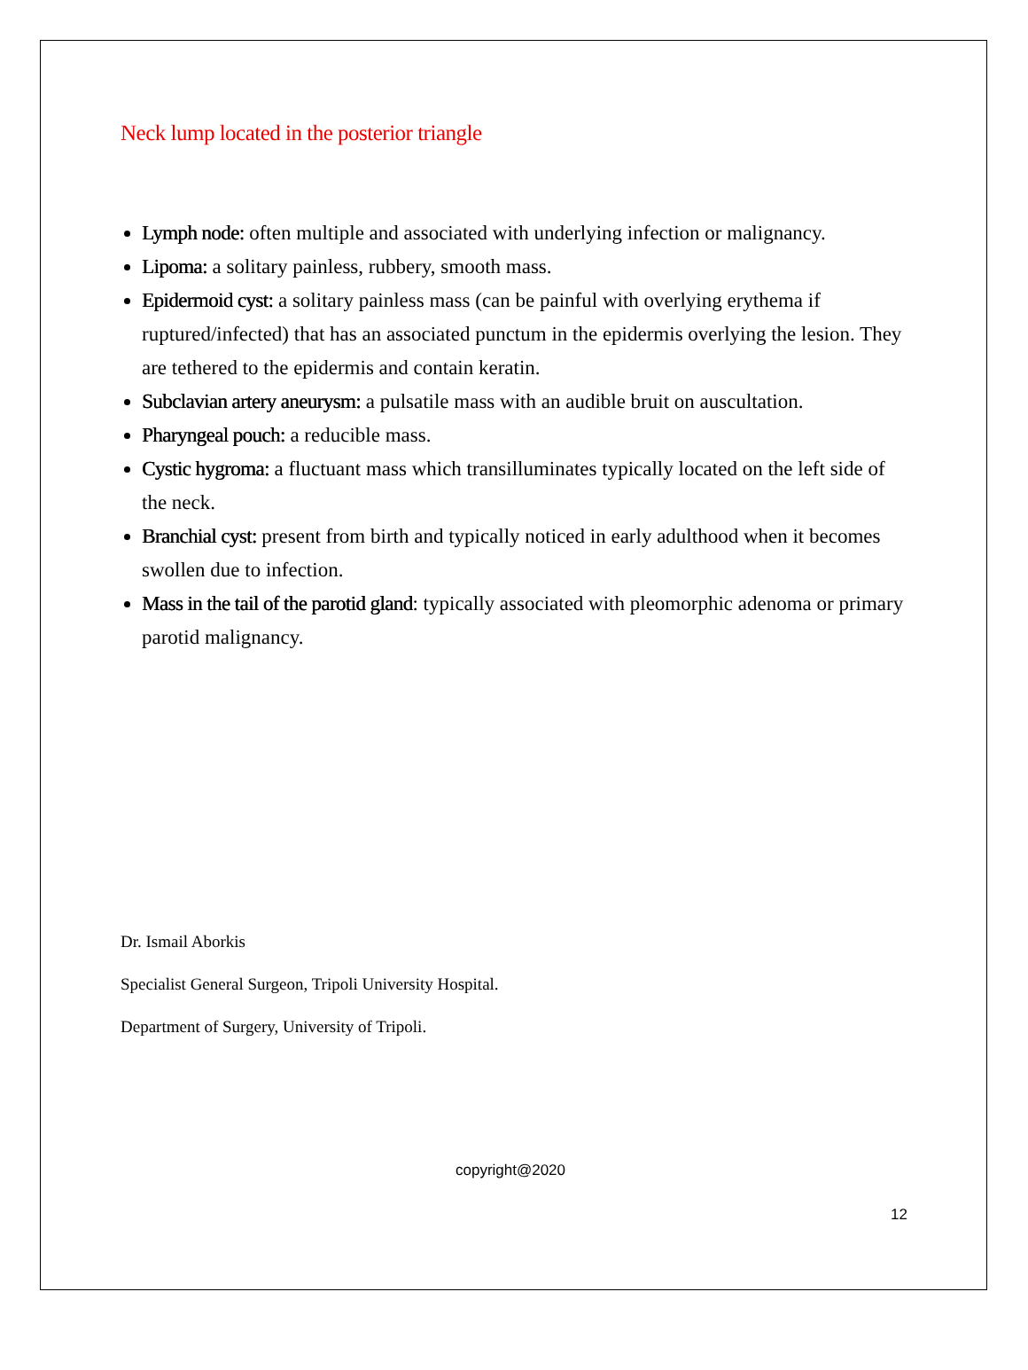Neck lump located in the posterior triangle
Lymph node: often multiple and associated with underlying infection or malignancy.
Lipoma: a solitary painless, rubbery, smooth mass.
Epidermoid cyst: a solitary painless mass (can be painful with overlying erythema if ruptured/infected) that has an associated punctum in the epidermis overlying the lesion. They are tethered to the epidermis and contain keratin.
Subclavian artery aneurysm: a pulsatile mass with an audible bruit on auscultation.
Pharyngeal pouch: a reducible mass.
Cystic hygroma: a fluctuant mass which transilluminates typically located on the left side of the neck.
Branchial cyst: present from birth and typically noticed in early adulthood when it becomes swollen due to infection.
Mass in the tail of the parotid gland: typically associated with pleomorphic adenoma or primary parotid malignancy.
Dr. Ismail Aborkis
Specialist General Surgeon, Tripoli University Hospital.
Department of Surgery, University of Tripoli.
copyright@2020
12